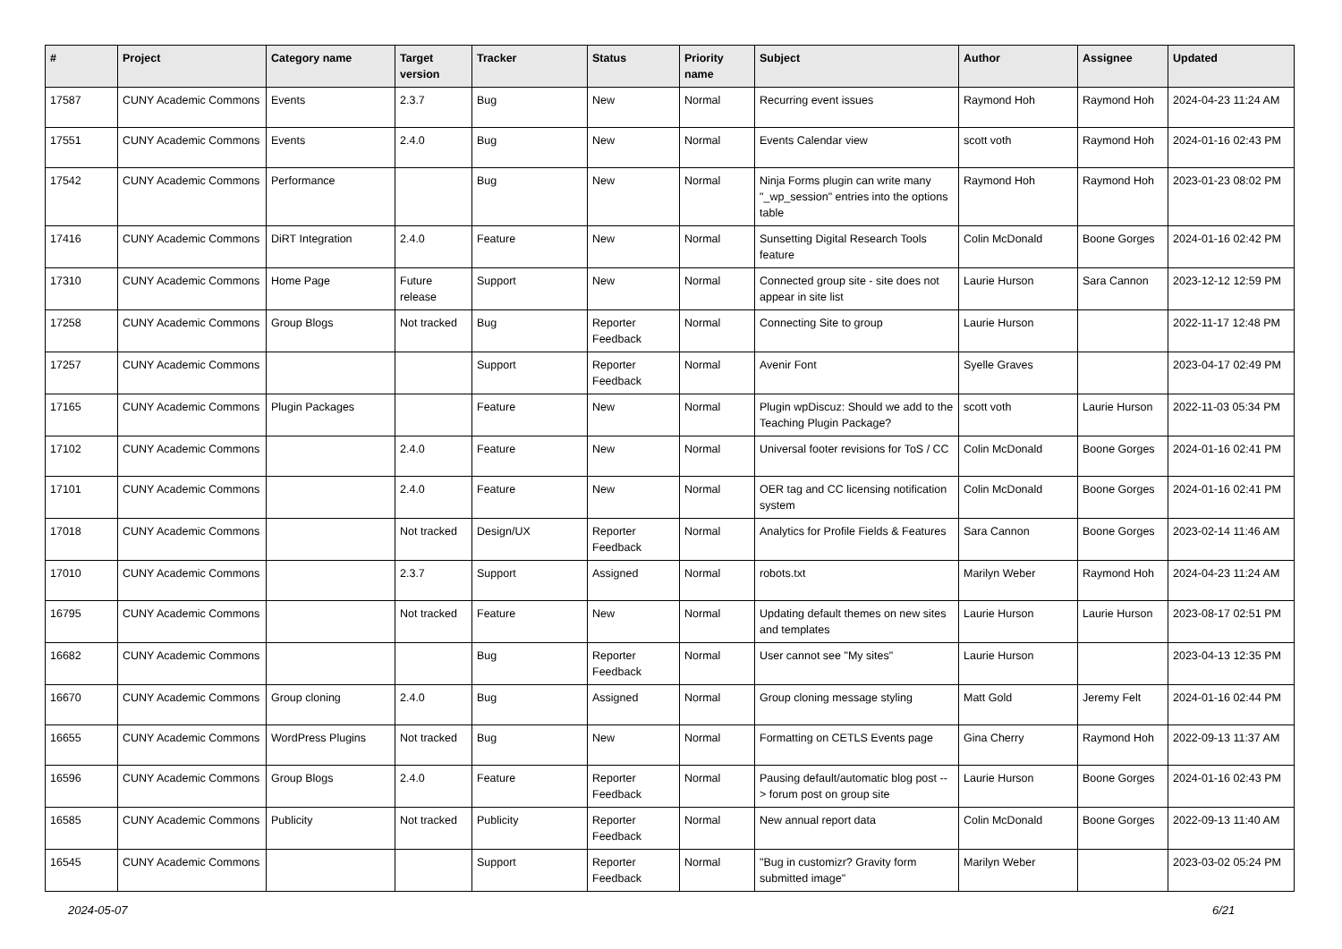| # | Project | Category name | Target version | Tracker | Status | Priority name | Subject | Author | Assignee | Updated |
| --- | --- | --- | --- | --- | --- | --- | --- | --- | --- | --- |
| 17587 | CUNY Academic Commons | Events | 2.3.7 | Bug | New | Normal | Recurring event issues | Raymond Hoh | Raymond Hoh | 2024-04-23 11:24 AM |
| 17551 | CUNY Academic Commons | Events | 2.4.0 | Bug | New | Normal | Events Calendar view | scott voth | Raymond Hoh | 2024-01-16 02:43 PM |
| 17542 | CUNY Academic Commons | Performance | | Bug | New | Normal | Ninja Forms plugin can write many "_wp_session" entries into the options table | Raymond Hoh | Raymond Hoh | 2023-01-23 08:02 PM |
| 17416 | CUNY Academic Commons | DiRT Integration | 2.4.0 | Feature | New | Normal | Sunsetting Digital Research Tools feature | Colin McDonald | Boone Gorges | 2024-01-16 02:42 PM |
| 17310 | CUNY Academic Commons | Home Page | Future release | Support | New | Normal | Connected group site - site does not appear in site list | Laurie Hurson | Sara Cannon | 2023-12-12 12:59 PM |
| 17258 | CUNY Academic Commons | Group Blogs | Not tracked | Bug | Reporter Feedback | Normal | Connecting Site to group | Laurie Hurson | | 2022-11-17 12:48 PM |
| 17257 | CUNY Academic Commons | | | Support | Reporter Feedback | Normal | Avenir Font | Syelle Graves | | 2023-04-17 02:49 PM |
| 17165 | CUNY Academic Commons | Plugin Packages | | Feature | New | Normal | Plugin wpDiscuz: Should we add to the Teaching Plugin Package? | scott voth | Laurie Hurson | 2022-11-03 05:34 PM |
| 17102 | CUNY Academic Commons | | 2.4.0 | Feature | New | Normal | Universal footer revisions for ToS / CC | Colin McDonald | Boone Gorges | 2024-01-16 02:41 PM |
| 17101 | CUNY Academic Commons | | 2.4.0 | Feature | New | Normal | OER tag and CC licensing notification system | Colin McDonald | Boone Gorges | 2024-01-16 02:41 PM |
| 17018 | CUNY Academic Commons | | Not tracked | Design/UX | Reporter Feedback | Normal | Analytics for Profile Fields & Features | Sara Cannon | Boone Gorges | 2023-02-14 11:46 AM |
| 17010 | CUNY Academic Commons | | 2.3.7 | Support | Assigned | Normal | robots.txt | Marilyn Weber | Raymond Hoh | 2024-04-23 11:24 AM |
| 16795 | CUNY Academic Commons | | Not tracked | Feature | New | Normal | Updating default themes on new sites and templates | Laurie Hurson | Laurie Hurson | 2023-08-17 02:51 PM |
| 16682 | CUNY Academic Commons | | | Bug | Reporter Feedback | Normal | User cannot see "My sites" | Laurie Hurson | | 2023-04-13 12:35 PM |
| 16670 | CUNY Academic Commons | Group cloning | 2.4.0 | Bug | Assigned | Normal | Group cloning message styling | Matt Gold | Jeremy Felt | 2024-01-16 02:44 PM |
| 16655 | CUNY Academic Commons | WordPress Plugins | Not tracked | Bug | New | Normal | Formatting on CETLS Events page | Gina Cherry | Raymond Hoh | 2022-09-13 11:37 AM |
| 16596 | CUNY Academic Commons | Group Blogs | 2.4.0 | Feature | Reporter Feedback | Normal | Pausing default/automatic blog post --> forum post on group site | Laurie Hurson | Boone Gorges | 2024-01-16 02:43 PM |
| 16585 | CUNY Academic Commons | Publicity | Not tracked | Publicity | Reporter Feedback | Normal | New annual report data | Colin McDonald | Boone Gorges | 2022-09-13 11:40 AM |
| 16545 | CUNY Academic Commons | | | Support | Reporter Feedback | Normal | "Bug in customizr? Gravity form submitted image" | Marilyn Weber | | 2023-03-02 05:24 PM |
2024-05-07 6/21